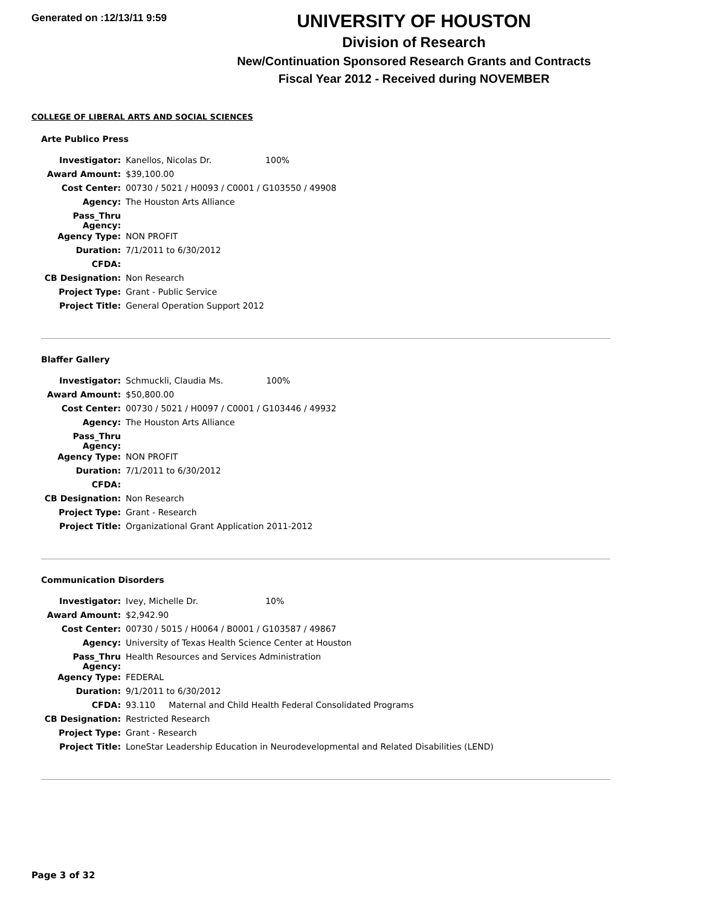Generated on :12/13/11 9:59
UNIVERSITY OF HOUSTON
Division of Research
New/Continuation Sponsored Research Grants and Contracts
Fiscal Year 2012 - Received during NOVEMBER
COLLEGE OF LIBERAL ARTS AND SOCIAL SCIENCES
Arte Publico Press
| Investigator: | Kanellos, Nicolas Dr. 100% |
| Award Amount: | $39,100.00 |
| Cost Center: | 00730 / 5021 / H0093 / C0001 / G103550 / 49908 |
| Agency: | The Houston Arts Alliance |
| Pass_Thru Agency: | |
| Agency Type: | NON PROFIT |
| Duration: | 7/1/2011 to 6/30/2012 |
| CFDA: | |
| CB Designation: | Non Research |
| Project Type: | Grant - Public Service |
| Project Title: | General Operation Support 2012 |
Blaffer Gallery
| Investigator: | Schmuckli, Claudia Ms. 100% |
| Award Amount: | $50,800.00 |
| Cost Center: | 00730 / 5021 / H0097 / C0001 / G103446 / 49932 |
| Agency: | The Houston Arts Alliance |
| Pass_Thru Agency: | |
| Agency Type: | NON PROFIT |
| Duration: | 7/1/2011 to 6/30/2012 |
| CFDA: | |
| CB Designation: | Non Research |
| Project Type: | Grant - Research |
| Project Title: | Organizational Grant Application 2011-2012 |
Communication Disorders
| Investigator: | Ivey, Michelle Dr. 10% |
| Award Amount: | $2,942.90 |
| Cost Center: | 00730 / 5015 / H0064 / B0001 / G103587 / 49867 |
| Agency: | University of Texas Health Science Center at Houston |
| Pass_Thru Agency: | Health Resources and Services Administration |
| Agency Type: | FEDERAL |
| Duration: | 9/1/2011 to 6/30/2012 |
| CFDA: | 93.110 Maternal and Child Health Federal Consolidated Programs |
| CB Designation: | Restricted Research |
| Project Type: | Grant - Research |
| Project Title: | LoneStar Leadership Education in Neurodevelopmental and Related Disabilities (LEND) |
Page 3 of 32